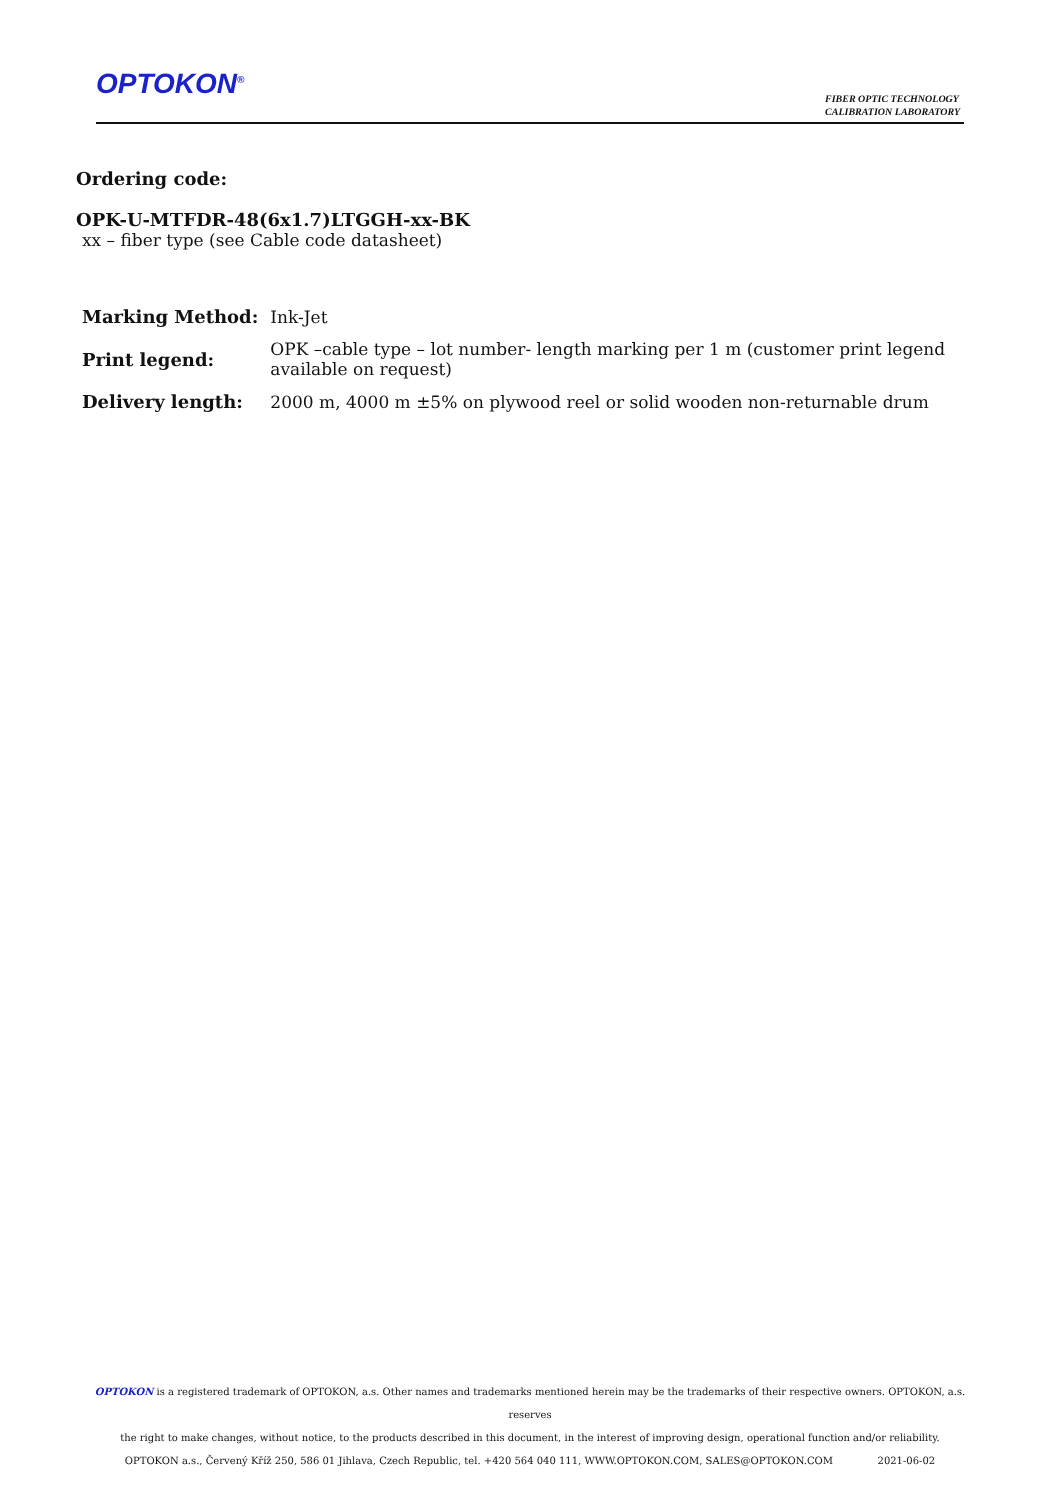OPTOKON<sup>®</sup>
FIBER OPTIC TECHNOLOGY
CALIBRATION LABORATORY
Ordering code:
OPK-U-MTFDR-48(6x1.7)LTGGH-xx-BK
xx – fiber type (see Cable code datasheet)
| Marking Method: | Ink-Jet |
| Print legend: | OPK –cable type – lot number- length marking per 1 m (customer print legend available on request) |
| Delivery length: | 2000 m, 4000 m ±5% on plywood reel or solid wooden non-returnable drum |
OPTOKON is a registered trademark of OPTOKON, a.s. Other names and trademarks mentioned herein may be the trademarks of their respective owners. OPTOKON, a.s. reserves
the right to make changes, without notice, to the products described in this document, in the interest of improving design, operational function and/or reliability.
OPTOKON a.s., Červený Kříž 250, 586 01 Jihlava, Czech Republic, tel. +420 564 040 111, WWW.OPTOKON.COM, SALES@OPTOKON.COM 2021-06-02